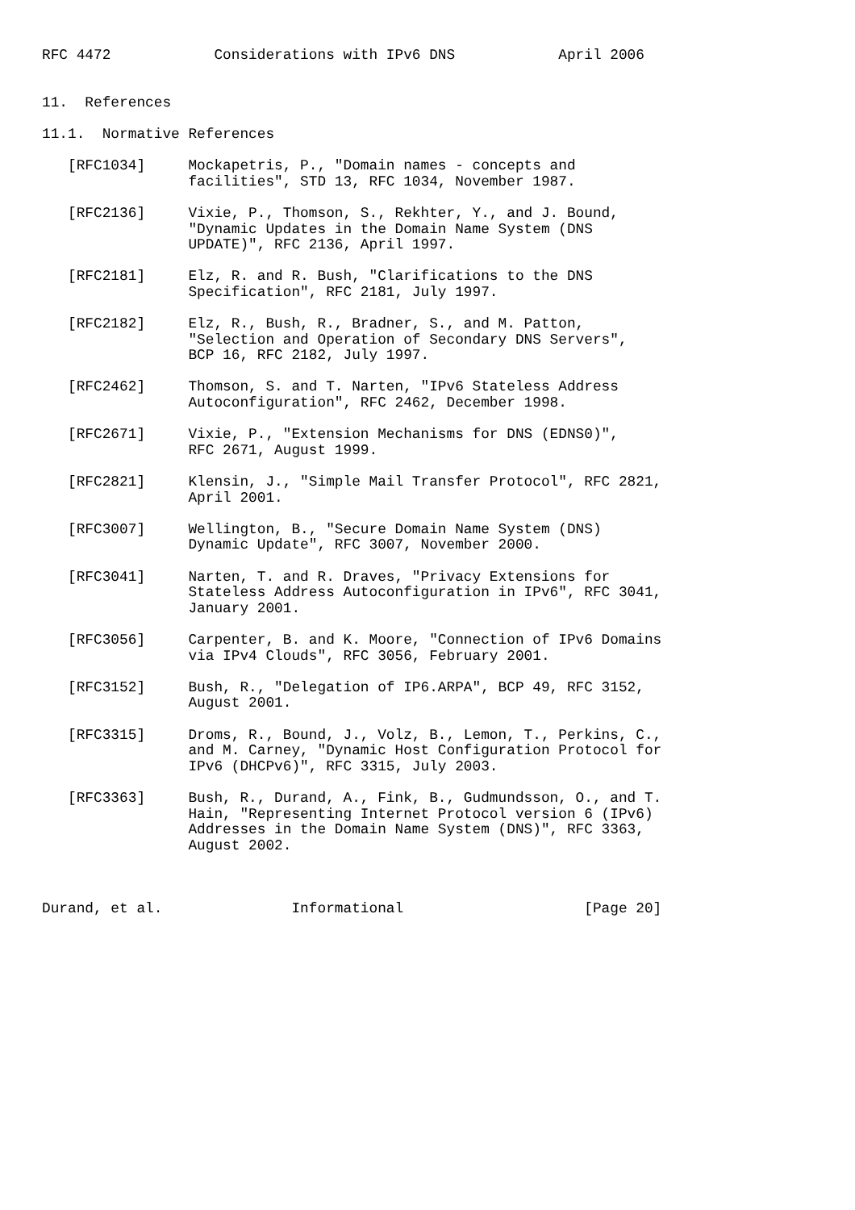RFC 4472            Considerations with IPv6 DNS            April 2006


11.  References

11.1.  Normative References

   [RFC1034]     Mockapetris, P., "Domain names - concepts and
                 facilities", STD 13, RFC 1034, November 1987.

   [RFC2136]     Vixie, P., Thomson, S., Rekhter, Y., and J. Bound,
                 "Dynamic Updates in the Domain Name System (DNS
                 UPDATE)", RFC 2136, April 1997.

   [RFC2181]     Elz, R. and R. Bush, "Clarifications to the DNS
                 Specification", RFC 2181, July 1997.

   [RFC2182]     Elz, R., Bush, R., Bradner, S., and M. Patton,
                 "Selection and Operation of Secondary DNS Servers",
                 BCP 16, RFC 2182, July 1997.

   [RFC2462]     Thomson, S. and T. Narten, "IPv6 Stateless Address
                 Autoconfiguration", RFC 2462, December 1998.

   [RFC2671]     Vixie, P., "Extension Mechanisms for DNS (EDNS0)",
                 RFC 2671, August 1999.

   [RFC2821]     Klensin, J., "Simple Mail Transfer Protocol", RFC 2821,
                 April 2001.

   [RFC3007]     Wellington, B., "Secure Domain Name System (DNS)
                 Dynamic Update", RFC 3007, November 2000.

   [RFC3041]     Narten, T. and R. Draves, "Privacy Extensions for
                 Stateless Address Autoconfiguration in IPv6", RFC 3041,
                 January 2001.

   [RFC3056]     Carpenter, B. and K. Moore, "Connection of IPv6 Domains
                 via IPv4 Clouds", RFC 3056, February 2001.

   [RFC3152]     Bush, R., "Delegation of IP6.ARPA", BCP 49, RFC 3152,
                 August 2001.

   [RFC3315]     Droms, R., Bound, J., Volz, B., Lemon, T., Perkins, C.,
                 and M. Carney, "Dynamic Host Configuration Protocol for
                 IPv6 (DHCPv6)", RFC 3315, July 2003.

   [RFC3363]     Bush, R., Durand, A., Fink, B., Gudmundsson, O., and T.
                 Hain, "Representing Internet Protocol version 6 (IPv6)
                 Addresses in the Domain Name System (DNS)", RFC 3363,
                 August 2002.



Durand, et al.               Informational                     [Page 20]